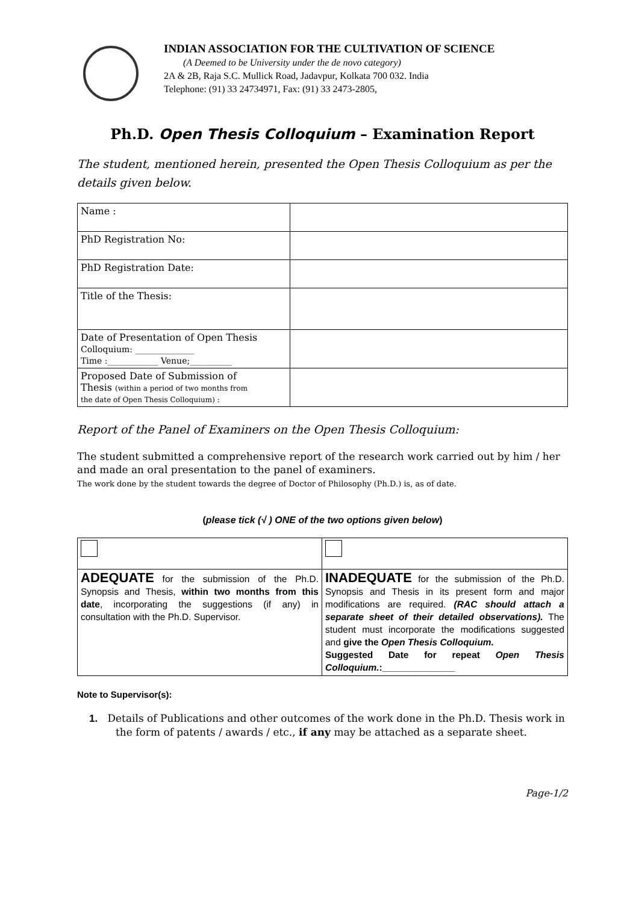INDIAN ASSOCIATION FOR THE CULTIVATION OF SCIENCE
(A Deemed to be University under the de novo category)
2A & 2B, Raja S.C. Mullick Road, Jadavpur, Kolkata 700 032. India
Telephone: (91) 33 24734971, Fax: (91) 33 2473-2805,
Ph.D. Open Thesis Colloquium – Examination Report
The student, mentioned herein, presented the Open Thesis Colloquium as per the details given below.
| Name : | |
| PhD Registration No: | |
| PhD Registration Date: | |
| Title of the Thesis: | |
| Date of Presentation of Open Thesis Colloquium: ______________ Time :____________ Venue;__________ | |
| Proposed Date of Submission of Thesis (within a period of two months from the date of Open Thesis Colloquium) : | |
Report of the Panel of Examiners on the Open Thesis Colloquium:
The student submitted a comprehensive report of the research work carried out by him / her and made an oral presentation to the panel of examiners.
The work done by the student towards the degree of Doctor of Philosophy (Ph.D.) is, as of date.
(please tick (√ ) ONE of the two options given below)
| ADEQUATE for the submission of the Ph.D. Synopsis and Thesis, within two months from this date , incorporating the suggestions (if any) in consultation with the Ph.D. Supervisor. | INADEQUATE for the submission of the Ph.D. Synopsis and Thesis in its present form and major modifications are required. (RAC should attach a separate sheet of their detailed observations). The student must incorporate the modifications suggested and give the Open Thesis Colloquium. Suggested Date for repeat Open Thesis Colloquium. :______________ |
Note to Supervisor(s):
1. Details of Publications and other outcomes of the work done in the Ph.D. Thesis work in the form of patents / awards / etc., if any may be attached as a separate sheet.
Page-1/2